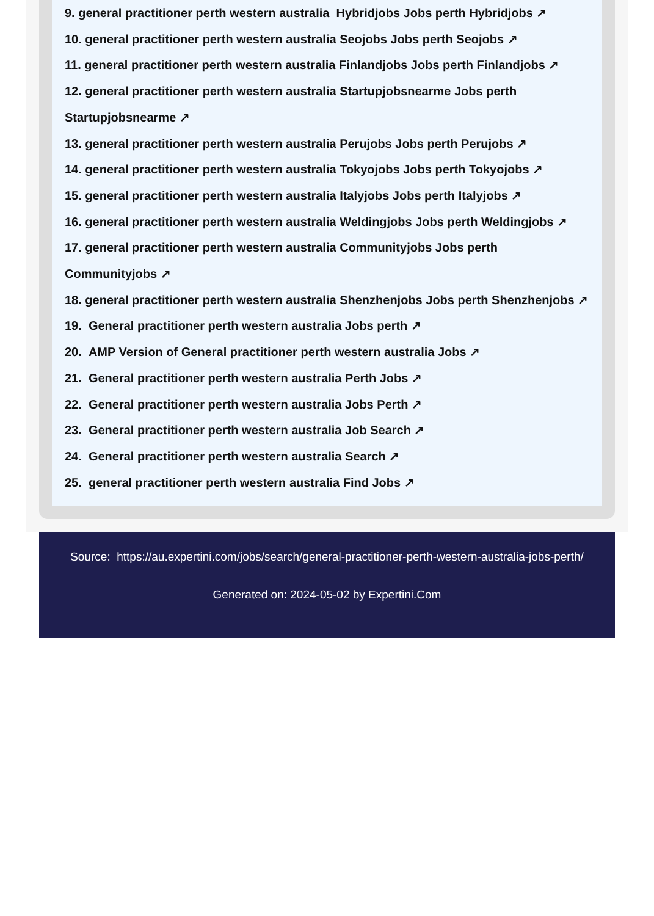9. general practitioner perth western australia Hybridjobs Jobs perth Hybridjobs ↗
10. general practitioner perth western australia Seojobs Jobs perth Seojobs ↗
11. general practitioner perth western australia Finlandjobs Jobs perth Finlandjobs ↗
12. general practitioner perth western australia Startupjobsnearme Jobs perth Startupjobsnearme ↗
13. general practitioner perth western australia Perujobs Jobs perth Perujobs ↗
14. general practitioner perth western australia Tokyojobs Jobs perth Tokyojobs ↗
15. general practitioner perth western australia Italyjobs Jobs perth Italyjobs ↗
16. general practitioner perth western australia Weldingjobs Jobs perth Weldingjobs ↗
17. general practitioner perth western australia Communityjobs Jobs perth Communityjobs ↗
18. general practitioner perth western australia Shenzhenjobs Jobs perth Shenzhenjobs ↗
19. General practitioner perth western australia Jobs perth ↗
20. AMP Version of General practitioner perth western australia Jobs ↗
21. General practitioner perth western australia Perth Jobs ↗
22. General practitioner perth western australia Jobs Perth ↗
23. General practitioner perth western australia Job Search ↗
24. General practitioner perth western australia Search ↗
25. general practitioner perth western australia Find Jobs ↗
Source: https://au.expertini.com/jobs/search/general-practitioner-perth-western-australia-jobs-perth/
Generated on: 2024-05-02 by Expertini.Com